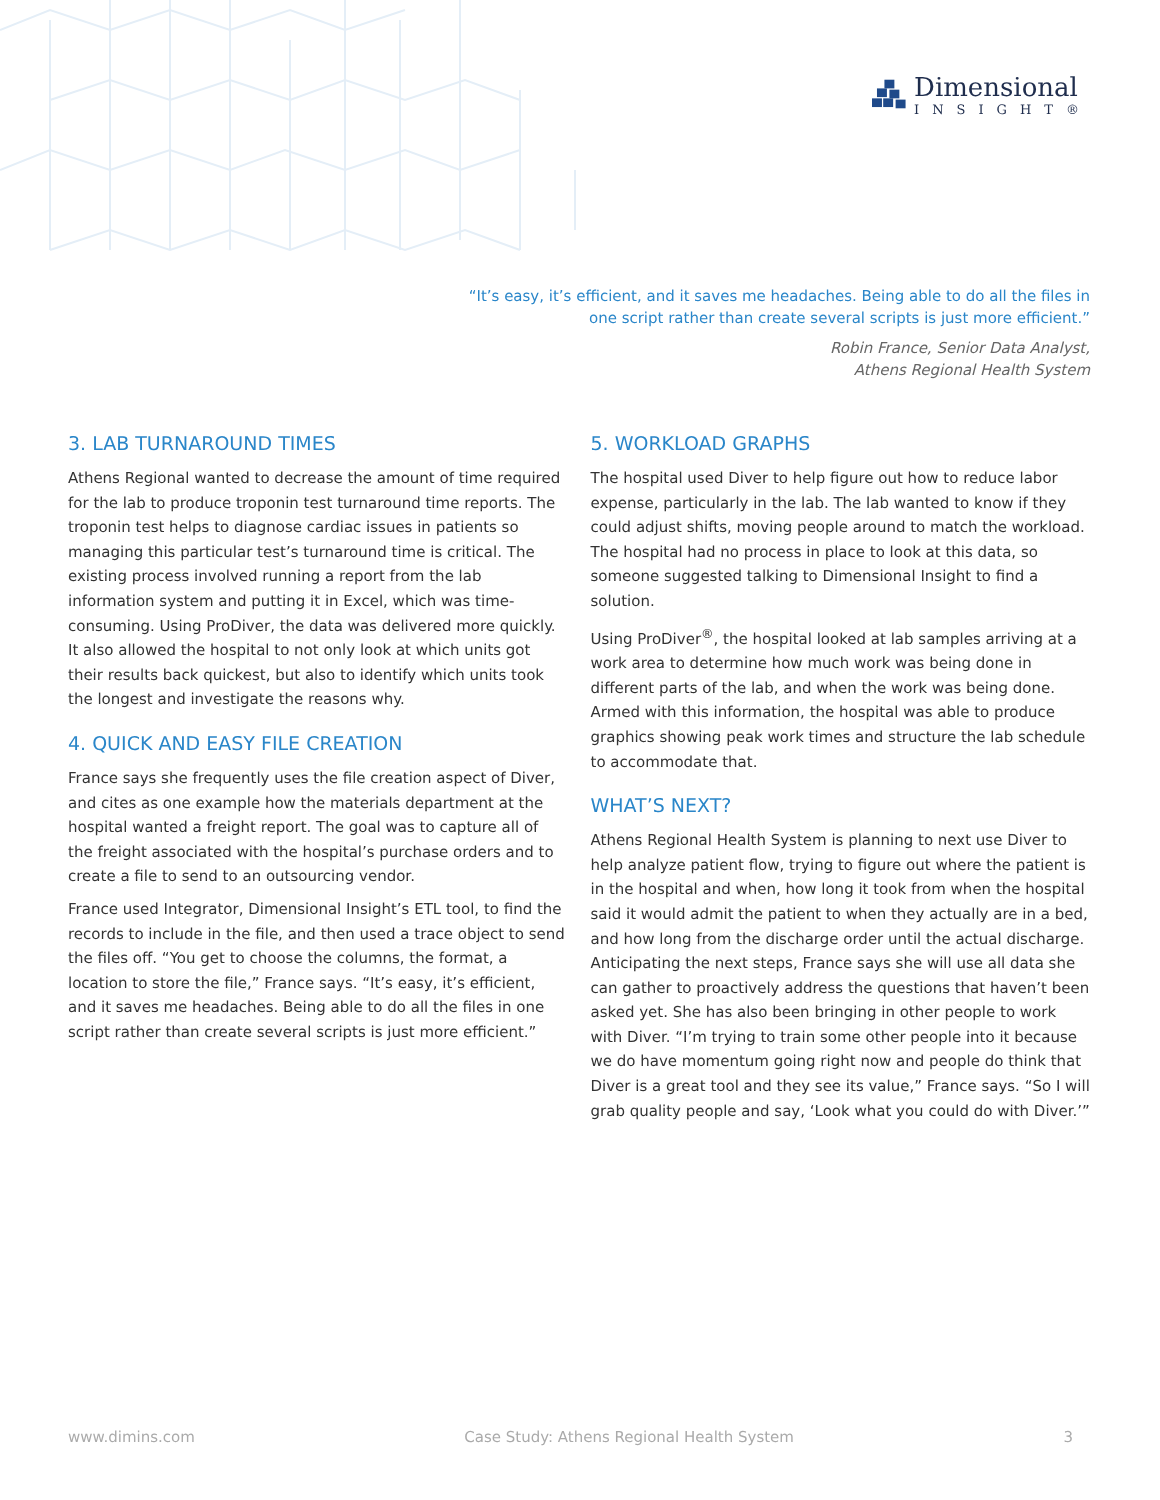Dimensional
INSIGHT®
“It’s easy, it’s efficient, and it saves me headaches. Being able to do all the files in one script rather than create several scripts is just more efficient.”
Robin France, Senior Data Analyst,
Athens Regional Health System
3. LAB TURNAROUND TIMES
Athens Regional wanted to decrease the amount of time required for the lab to produce troponin test turnaround time reports. The troponin test helps to diagnose cardiac issues in patients so managing this particular test’s turnaround time is critical. The existing process involved running a report from the lab information system and putting it in Excel, which was time-consuming. Using ProDiver, the data was delivered more quickly. It also allowed the hospital to not only look at which units got their results back quickest, but also to identify which units took the longest and investigate the reasons why.
4. QUICK AND EASY FILE CREATION
France says she frequently uses the file creation aspect of Diver, and cites as one example how the materials department at the hospital wanted a freight report. The goal was to capture all of the freight associated with the hospital’s purchase orders and to create a file to send to an outsourcing vendor.
France used Integrator, Dimensional Insight’s ETL tool, to find the records to include in the file, and then used a trace object to send the files off. “You get to choose the columns, the format, a location to store the file,” France says. “It’s easy, it’s efficient, and it saves me headaches. Being able to do all the files in one script rather than create several scripts is just more efficient.”
5. WORKLOAD GRAPHS
The hospital used Diver to help figure out how to reduce labor expense, particularly in the lab. The lab wanted to know if they could adjust shifts, moving people around to match the workload. The hospital had no process in place to look at this data, so someone suggested talking to Dimensional Insight to find a solution.
Using ProDiver<sup>®</sup>, the hospital looked at lab samples arriving at a work area to determine how much work was being done in different parts of the lab, and when the work was being done. Armed with this information, the hospital was able to produce graphics showing peak work times and structure the lab schedule to accommodate that.
WHAT’S NEXT?
Athens Regional Health System is planning to next use Diver to help analyze patient flow, trying to figure out where the patient is in the hospital and when, how long it took from when the hospital said it would admit the patient to when they actually are in a bed, and how long from the discharge order until the actual discharge. Anticipating the next steps, France says she will use all data she can gather to proactively address the questions that haven’t been asked yet. She has also been bringing in other people to work with Diver. “I’m trying to train some other people into it because we do have momentum going right now and people do think that Diver is a great tool and they see its value,” France says. “So I will grab quality people and say, ‘Look what you could do with Diver.’”
www.dimins.com Case Study: Athens Regional Health System 3